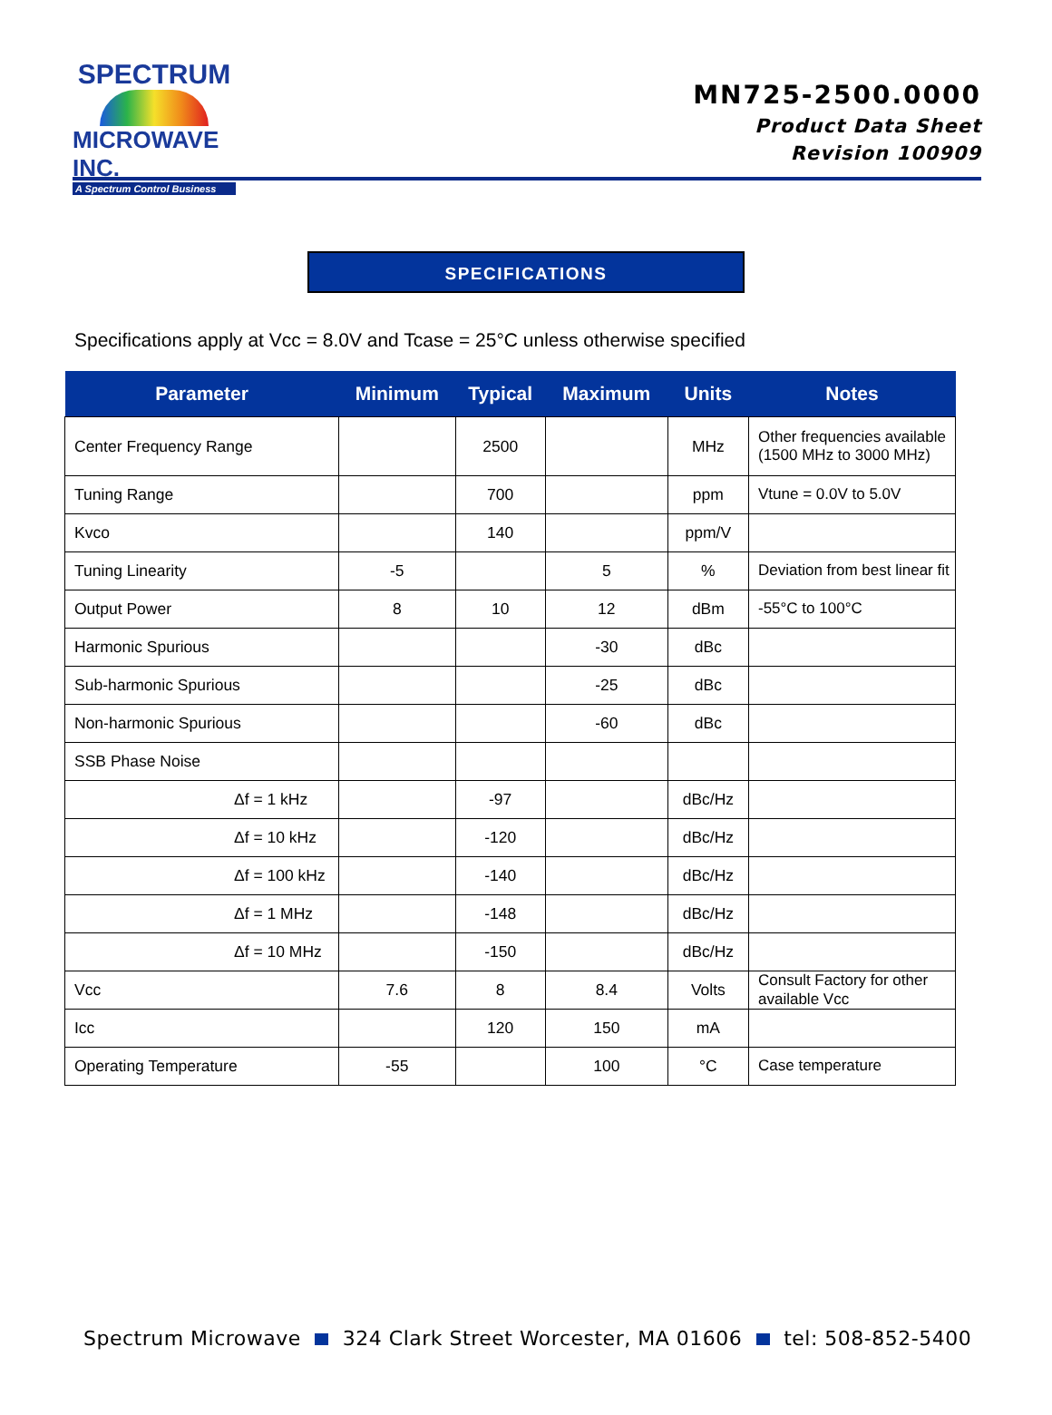SPECTRUM
MICROWAVE INC.
A Spectrum Control Business
MN725-2500.0000
Product Data Sheet
Revision 100909
SPECIFICATIONS
Specifications apply at Vcc = 8.0V and Tcase = 25°C unless otherwise specified
| Parameter | Minimum | Typical | Maximum | Units | Notes |
| --- | --- | --- | --- | --- | --- |
| Center Frequency Range | | 2500 | | MHz | Other frequencies available (1500 MHz to 3000 MHz) |
| Tuning Range | | 700 | | ppm | Vtune = 0.0V to 5.0V |
| Kvco | | 140 | | ppm/V | |
| Tuning Linearity | -5 | | 5 | % | Deviation from best linear fit |
| Output Power | 8 | 10 | 12 | dBm | -55°C to 100°C |
| Harmonic Spurious | | | -30 | dBc | |
| Sub-harmonic Spurious | | | -25 | dBc | |
| Non-harmonic Spurious | | | -60 | dBc | |
| SSB Phase Noise | | | | | |
| Δf = 1 kHz | | -97 | | dBc/Hz | |
| Δf = 10 kHz | | -120 | | dBc/Hz | |
| Δf = 100 kHz | | -140 | | dBc/Hz | |
| Δf = 1 MHz | | -148 | | dBc/Hz | |
| Δf = 10 MHz | | -150 | | dBc/Hz | |
| Vcc | 7.6 | 8 | 8.4 | Volts | Consult Factory for other available Vcc |
| Icc | | 120 | 150 | mA | |
| Operating Temperature | -55 | | 100 | °C | Case temperature |
Spectrum Microwave 324 Clark Street Worcester, MA 01606 tel: 508-852-5400